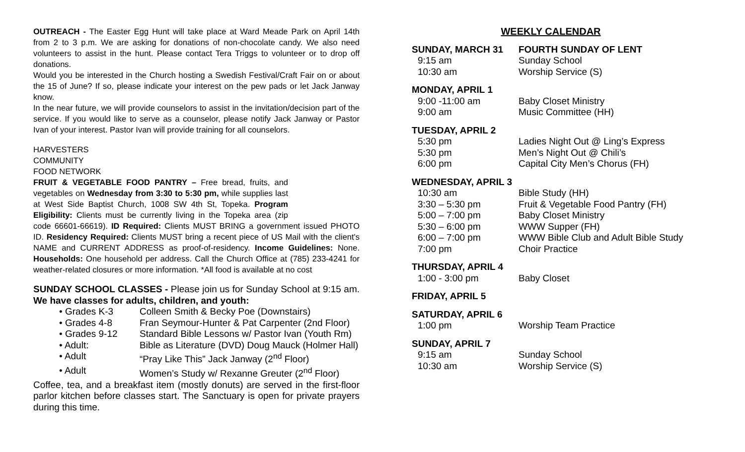OUTREACH - The Easter Egg Hunt will take place at Ward Meade Park on April 14th from 2 to 3 p.m. We are asking for donations of non-chocolate candy. We also need volunteers to assist in the hunt. Please contact Tera Triggs to volunteer or to drop off donations.
Would you be interested in the Church hosting a Swedish Festival/Craft Fair on or about the 15 of June? If so, please indicate your interest on the pew pads or let Jack Janway know.
In the near future, we will provide counselors to assist in the invitation/decision part of the service. If you would like to serve as a counselor, please notify Jack Janway or Pastor Ivan of your interest. Pastor Ivan will provide training for all counselors.
HARVESTERS
COMMUNITY
FOOD NETWORK
FRUIT & VEGETABLE FOOD PANTRY – Free bread, fruits, and vegetables on Wednesday from 3:30 to 5:30 pm, while supplies last at West Side Baptist Church, 1008 SW 4th St, Topeka. Program Eligibility: Clients must be currently living in the Topeka area (zip code 66601-66619). ID Required: Clients MUST BRING a government issued PHOTO ID. Residency Required: Clients MUST bring a recent piece of US Mail with the client's NAME and CURRENT ADDRESS as proof-of-residency. Income Guidelines: None. Households: One household per address. Call the Church Office at (785) 233-4241 for weather-related closures or more information. *All food is available at no cost
SUNDAY SCHOOL CLASSES - Please join us for Sunday School at 9:15 am. We have classes for adults, children, and youth:
• Grades K-3 Colleen Smith & Becky Poe (Downstairs)
• Grades 4-8 Fran Seymour-Hunter & Pat Carpenter (2nd Floor)
• Grades 9-12 Standard Bible Lessons w/ Pastor Ivan (Youth Rm)
• Adult: Bible as Literature (DVD) Doug Mauck (Holmer Hall)
• Adult “Pray Like This” Jack Janway (2<sup>nd</sup> Floor)
• Adult Women’s Study w/ Rexanne Greuter (2<sup>nd</sup> Floor)
Coffee, tea, and a breakfast item (mostly donuts) are served in the first-floor parlor kitchen before classes start. The Sanctuary is open for private prayers during this time.
WEEKLY CALENDAR
SUNDAY, MARCH 31 FOURTH SUNDAY OF LENT
9:15 am Sunday School
10:30 am Worship Service (S)
MONDAY, APRIL 1
9:00 -11:00 am Baby Closet Ministry
9:00 am Music Committee (HH)
TUESDAY, APRIL 2
5:30 pm Ladies Night Out @ Ling’s Express
5:30 pm Men’s Night Out @ Chili’s
6:00 pm Capital City Men’s Chorus (FH)
WEDNESDAY, APRIL 3
10:30 am Bible Study (HH)
3:30 – 5:30 pm Fruit & Vegetable Food Pantry (FH)
5:00 – 7:00 pm Baby Closet Ministry
5:30 – 6:00 pm WWW Supper (FH)
6:00 – 7:00 pm WWW Bible Club and Adult Bible Study
7:00 pm Choir Practice
THURSDAY, APRIL 4
1:00 - 3:00 pm Baby Closet
FRIDAY, APRIL 5
SATURDAY, APRIL 6
1:00 pm Worship Team Practice
SUNDAY, APRIL 7
9:15 am Sunday School
10:30 am Worship Service (S)